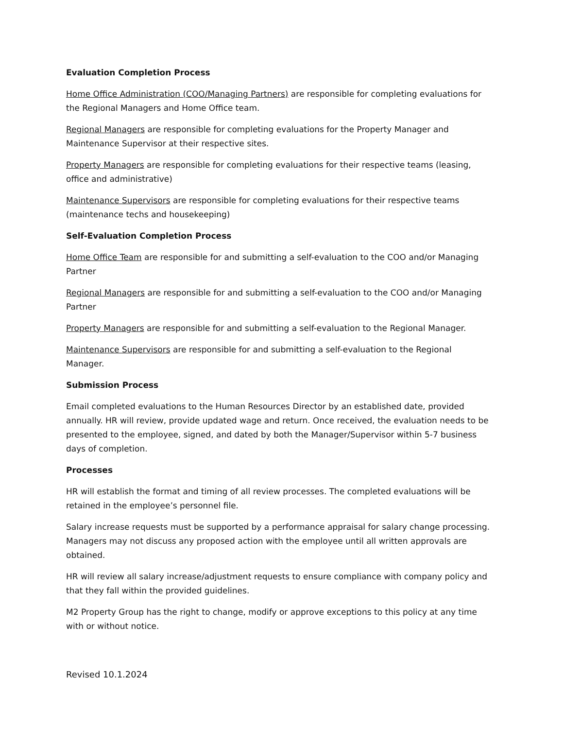Evaluation Completion Process
Home Office Administration (COO/Managing Partners) are responsible for completing evaluations for the Regional Managers and Home Office team.
Regional Managers are responsible for completing evaluations for the Property Manager and Maintenance Supervisor at their respective sites.
Property Managers are responsible for completing evaluations for their respective teams (leasing, office and administrative)
Maintenance Supervisors are responsible for completing evaluations for their respective teams (maintenance techs and housekeeping)
Self-Evaluation Completion Process
Home Office Team are responsible for and submitting a self-evaluation to the COO and/or Managing Partner
Regional Managers are responsible for and submitting a self-evaluation to the COO and/or Managing Partner
Property Managers are responsible for and submitting a self-evaluation to the Regional Manager.
Maintenance Supervisors are responsible for and submitting a self-evaluation to the Regional Manager.
Submission Process
Email completed evaluations to the Human Resources Director by an established date, provided annually. HR will review, provide updated wage and return. Once received, the evaluation needs to be presented to the employee, signed, and dated by both the Manager/Supervisor within 5-7 business days of completion.
Processes
HR will establish the format and timing of all review processes. The completed evaluations will be retained in the employee’s personnel file.
Salary increase requests must be supported by a performance appraisal for salary change processing. Managers may not discuss any proposed action with the employee until all written approvals are obtained.
HR will review all salary increase/adjustment requests to ensure compliance with company policy and that they fall within the provided guidelines.
M2 Property Group has the right to change, modify or approve exceptions to this policy at any time with or without notice.
Revised 10.1.2024